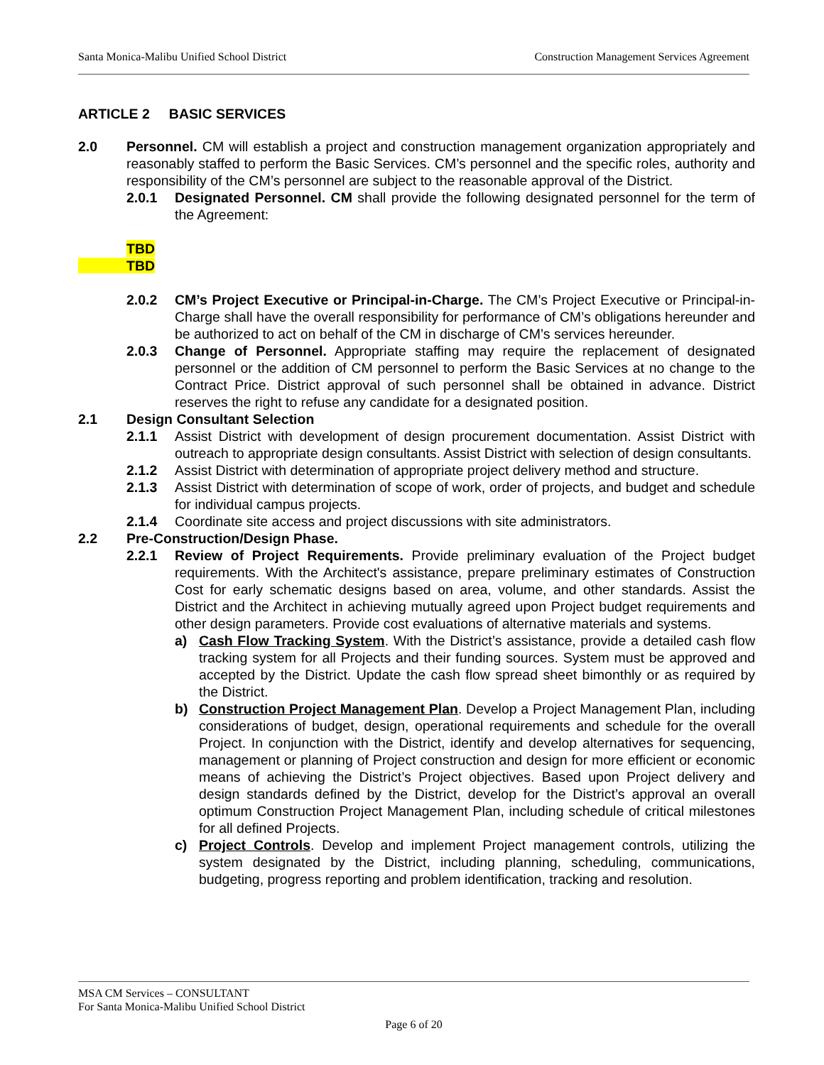Santa Monica-Malibu Unified School District Construction Management Services Agreement
ARTICLE 2 BASIC SERVICES
2.0 Personnel. CM will establish a project and construction management organization appropriately and reasonably staffed to perform the Basic Services. CM’s personnel and the specific roles, authority and responsibility of the CM’s personnel are subject to the reasonable approval of the District.
2.0.1 Designated Personnel. CM shall provide the following designated personnel for the term of the Agreement:
TBD
TBD
2.0.2 CM’s Project Executive or Principal-in-Charge. The CM’s Project Executive or Principal-in-Charge shall have the overall responsibility for performance of CM’s obligations hereunder and be authorized to act on behalf of the CM in discharge of CM’s services hereunder.
2.0.3 Change of Personnel. Appropriate staffing may require the replacement of designated personnel or the addition of CM personnel to perform the Basic Services at no change to the Contract Price. District approval of such personnel shall be obtained in advance. District reserves the right to refuse any candidate for a designated position.
2.1 Design Consultant Selection
2.1.1 Assist District with development of design procurement documentation. Assist District with outreach to appropriate design consultants. Assist District with selection of design consultants.
2.1.2 Assist District with determination of appropriate project delivery method and structure.
2.1.3 Assist District with determination of scope of work, order of projects, and budget and schedule for individual campus projects.
2.1.4 Coordinate site access and project discussions with site administrators.
2.2 Pre-Construction/Design Phase.
2.2.1 Review of Project Requirements. Provide preliminary evaluation of the Project budget requirements. With the Architect's assistance, prepare preliminary estimates of Construction Cost for early schematic designs based on area, volume, and other standards. Assist the District and the Architect in achieving mutually agreed upon Project budget requirements and other design parameters. Provide cost evaluations of alternative materials and systems.
a) Cash Flow Tracking System. With the District’s assistance, provide a detailed cash flow tracking system for all Projects and their funding sources. System must be approved and accepted by the District. Update the cash flow spread sheet bimonthly or as required by the District.
b) Construction Project Management Plan. Develop a Project Management Plan, including considerations of budget, design, operational requirements and schedule for the overall Project. In conjunction with the District, identify and develop alternatives for sequencing, management or planning of Project construction and design for more efficient or economic means of achieving the District’s Project objectives. Based upon Project delivery and design standards defined by the District, develop for the District’s approval an overall optimum Construction Project Management Plan, including schedule of critical milestones for all defined Projects.
c) Project Controls. Develop and implement Project management controls, utilizing the system designated by the District, including planning, scheduling, communications, budgeting, progress reporting and problem identification, tracking and resolution.
MSA CM Services – CONSULTANT
For Santa Monica-Malibu Unified School District
Page 6 of 20